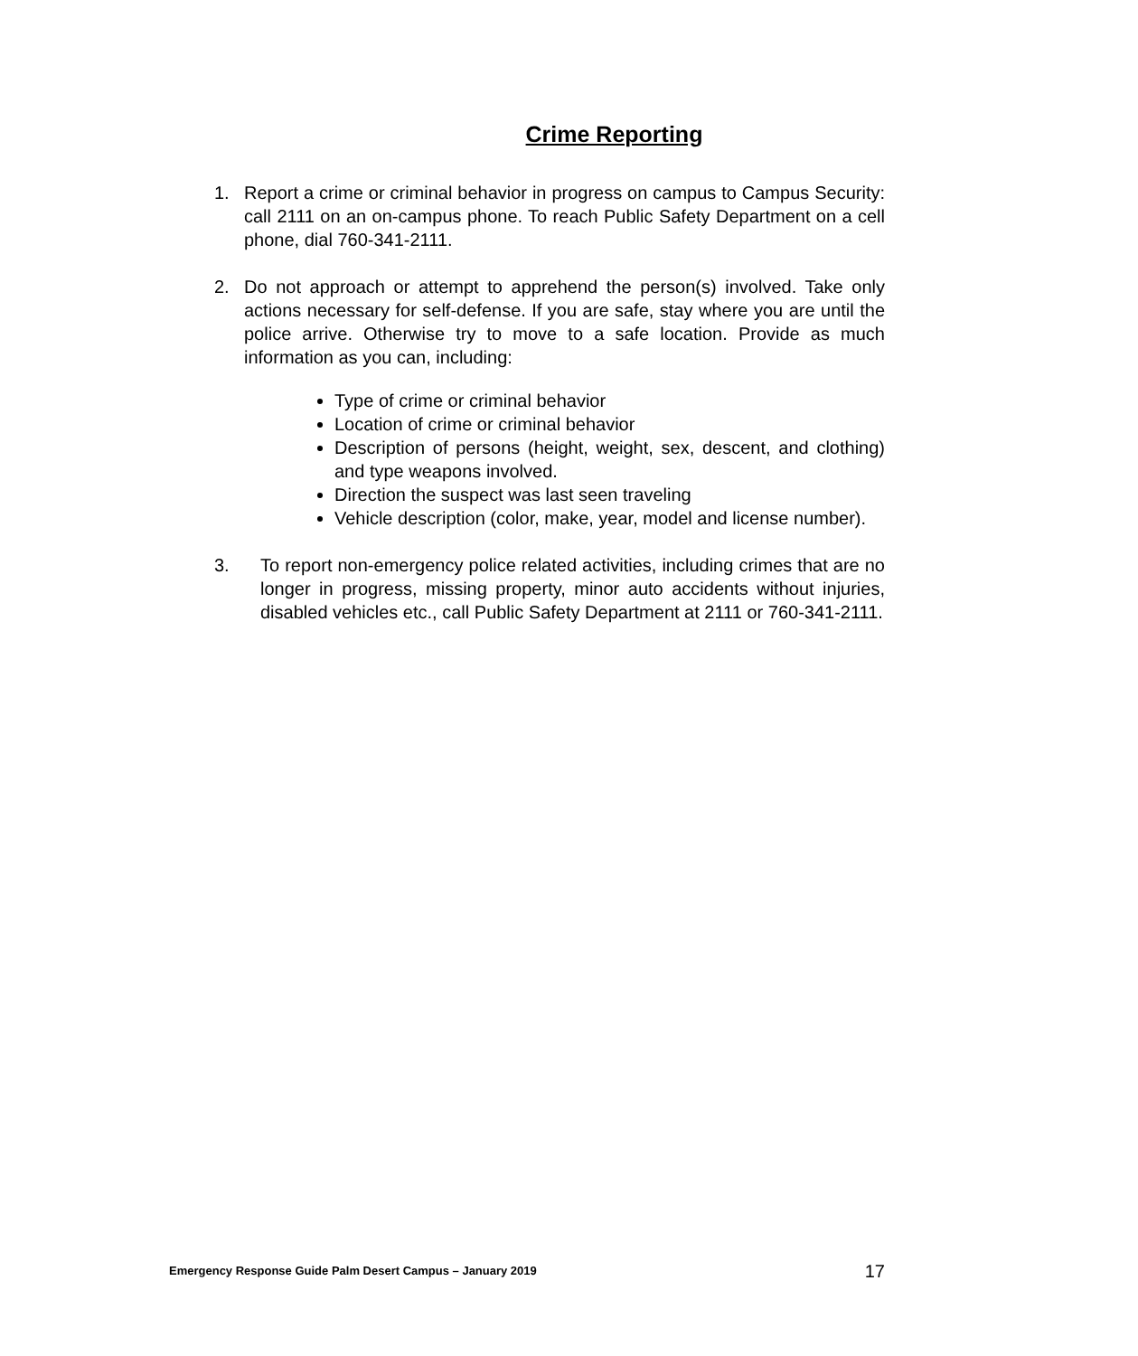Crime Reporting
1. Report a crime or criminal behavior in progress on campus to Campus Security: call 2111 on an on-campus phone. To reach Public Safety Department on a cell phone, dial 760-341-2111.
2. Do not approach or attempt to apprehend the person(s) involved. Take only actions necessary for self-defense. If you are safe, stay where you are until the police arrive. Otherwise try to move to a safe location. Provide as much information as you can, including:
Type of crime or criminal behavior
Location of crime or criminal behavior
Description of persons (height, weight, sex, descent, and clothing) and type weapons involved.
Direction the suspect was last seen traveling
Vehicle description (color, make, year, model and license number).
3. To report non-emergency police related activities, including crimes that are no longer in progress, missing property, minor auto accidents without injuries, disabled vehicles etc., call Public Safety Department at 2111 or 760-341-2111.
Emergency Response Guide Palm Desert Campus – January 2019 17